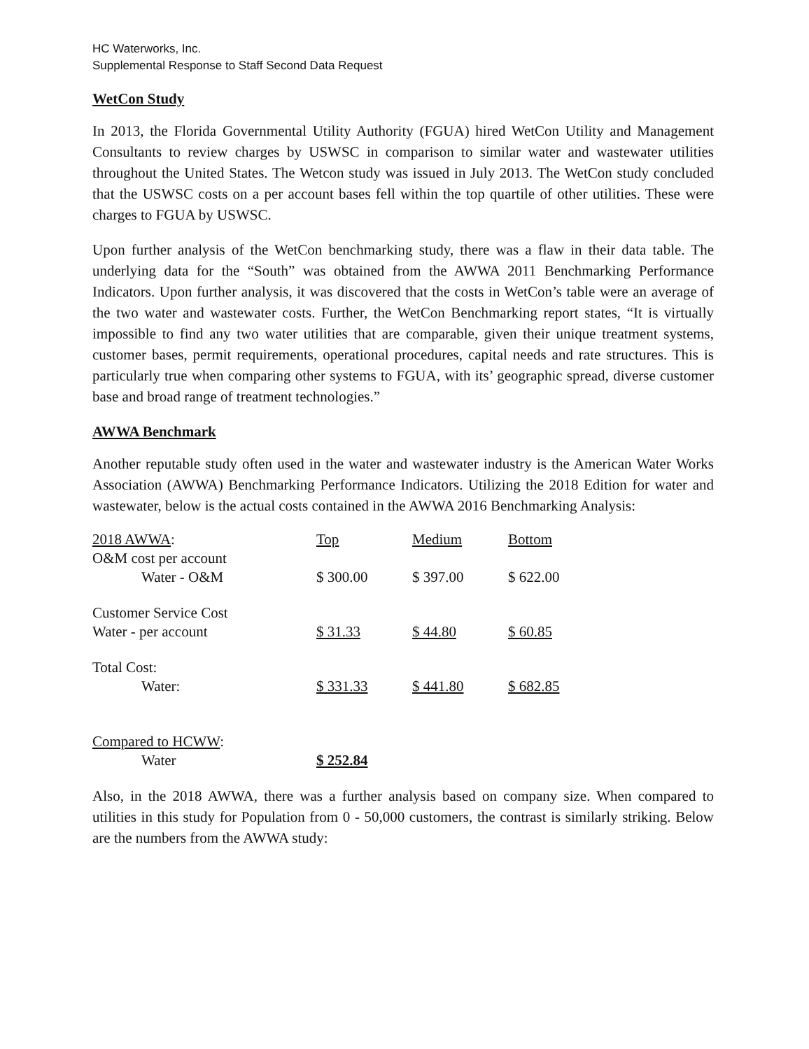HC Waterworks, Inc.
Supplemental Response to Staff Second Data Request
WetCon Study
In 2013, the Florida Governmental Utility Authority (FGUA) hired WetCon Utility and Management Consultants to review charges by USWSC in comparison to similar water and wastewater utilities throughout the United States. The Wetcon study was issued in July 2013. The WetCon study concluded that the USWSC costs on a per account bases fell within the top quartile of other utilities. These were charges to FGUA by USWSC.
Upon further analysis of the WetCon benchmarking study, there was a flaw in their data table. The underlying data for the “South” was obtained from the AWWA 2011 Benchmarking Performance Indicators. Upon further analysis, it was discovered that the costs in WetCon’s table were an average of the two water and wastewater costs. Further, the WetCon Benchmarking report states, “It is virtually impossible to find any two water utilities that are comparable, given their unique treatment systems, customer bases, permit requirements, operational procedures, capital needs and rate structures. This is particularly true when comparing other systems to FGUA, with its’ geographic spread, diverse customer base and broad range of treatment technologies.”
AWWA Benchmark
Another reputable study often used in the water and wastewater industry is the American Water Works Association (AWWA) Benchmarking Performance Indicators. Utilizing the 2018 Edition for water and wastewater, below is the actual costs contained in the AWWA 2016 Benchmarking Analysis:
| 2018 AWWA : | Top | Medium | Bottom |
| --- | --- | --- | --- |
| O&M cost per account | | | |
| Water - O&M | $ 300.00 | $ 397.00 | $ 622.00 |
| Customer Service Cost | | | |
| Water - per account | $ 31.33 | $ 44.80 | $ 60.85 |
| Total Cost: | | | |
| Water: | $ 331.33 | $ 441.80 | $ 682.85 |
| Compared to HCWW : | | | |
| Water | $ 252.84 | | |
Also, in the 2018 AWWA, there was a further analysis based on company size. When compared to utilities in this study for Population from 0 - 50,000 customers, the contrast is similarly striking. Below are the numbers from the AWWA study: